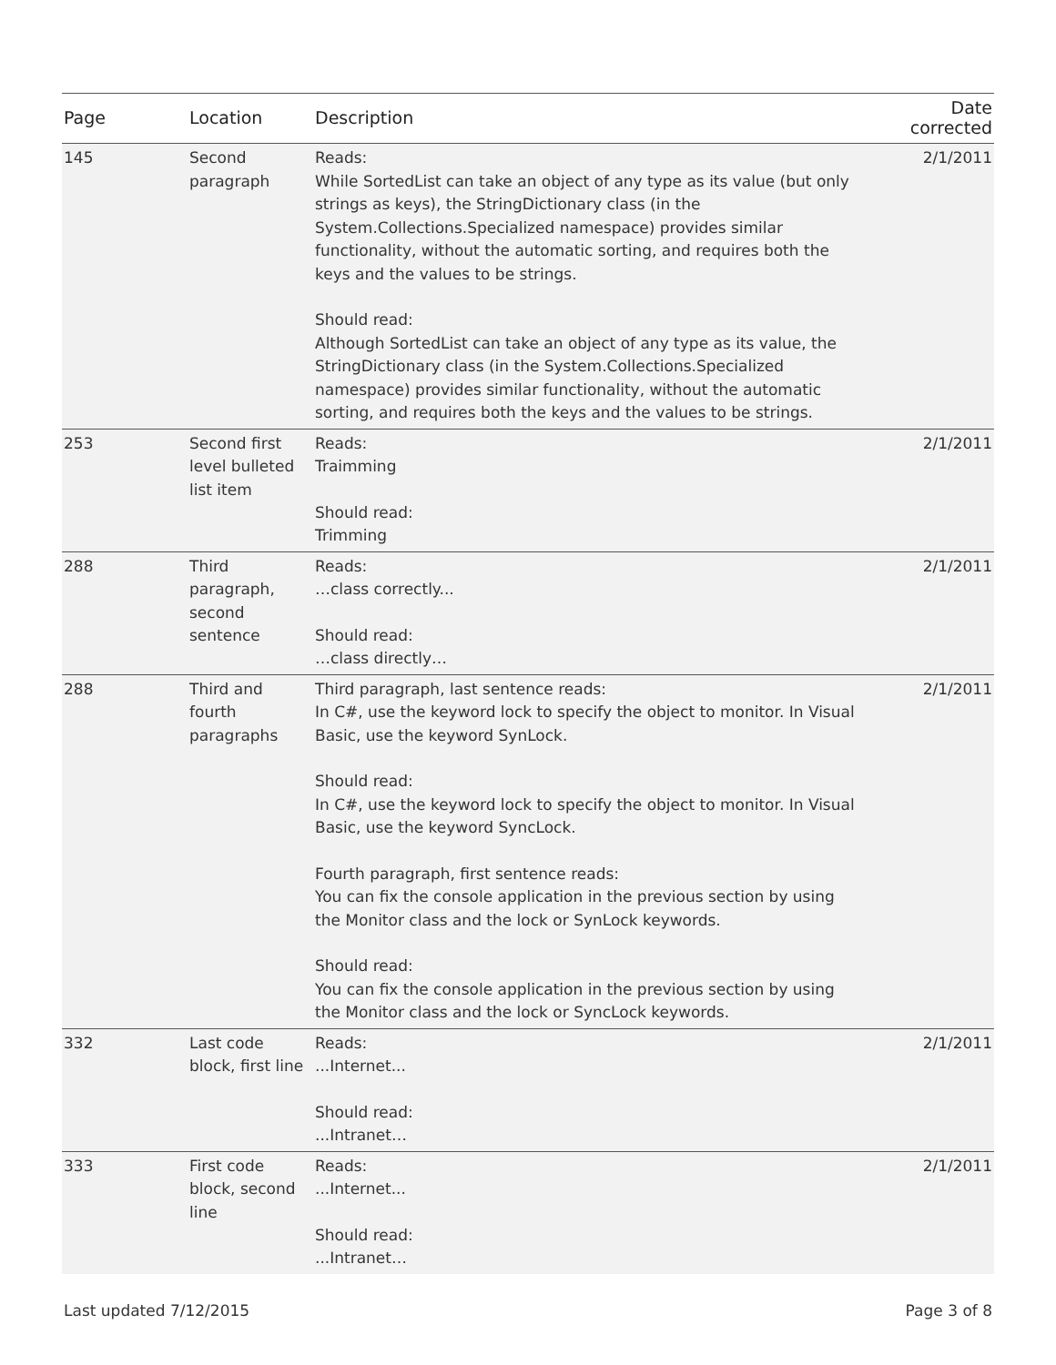| Page | Location | Description | Date corrected |
| --- | --- | --- | --- |
| 145 | Second paragraph | Reads: While SortedList can take an object of any type as its value (but only strings as keys), the StringDictionary class (in the System.Collections.Specialized namespace) provides similar functionality, without the automatic sorting, and requires both the keys and the values to be strings. Should read: Although SortedList can take an object of any type as its value, the StringDictionary class (in the System.Collections.Specialized namespace) provides similar functionality, without the automatic sorting, and requires both the keys and the values to be strings. | 2/1/2011 |
| 253 | Second first level bulleted list item | Reads: Traimming Should read: Trimming | 2/1/2011 |
| 288 | Third paragraph, second sentence | Reads: …class correctly... Should read: …class directly… | 2/1/2011 |
| 288 | Third and fourth paragraphs | Third paragraph, last sentence reads: In C#, use the keyword lock to specify the object to monitor. In Visual Basic, use the keyword SynLock. Should read: In C#, use the keyword lock to specify the object to monitor. In Visual Basic, use the keyword SyncLock. Fourth paragraph, first sentence reads: You can fix the console application in the previous section by using the Monitor class and the lock or SynLock keywords. Should read: You can fix the console application in the previous section by using the Monitor class and the lock or SyncLock keywords. | 2/1/2011 |
| 332 | Last code block, first line | Reads: ...Internet... Should read: ...Intranet… | 2/1/2011 |
| 333 | First code block, second line | Reads: ...Internet... Should read: ...Intranet… | 2/1/2011 |
Last updated 7/12/2015 Page 3 of 8